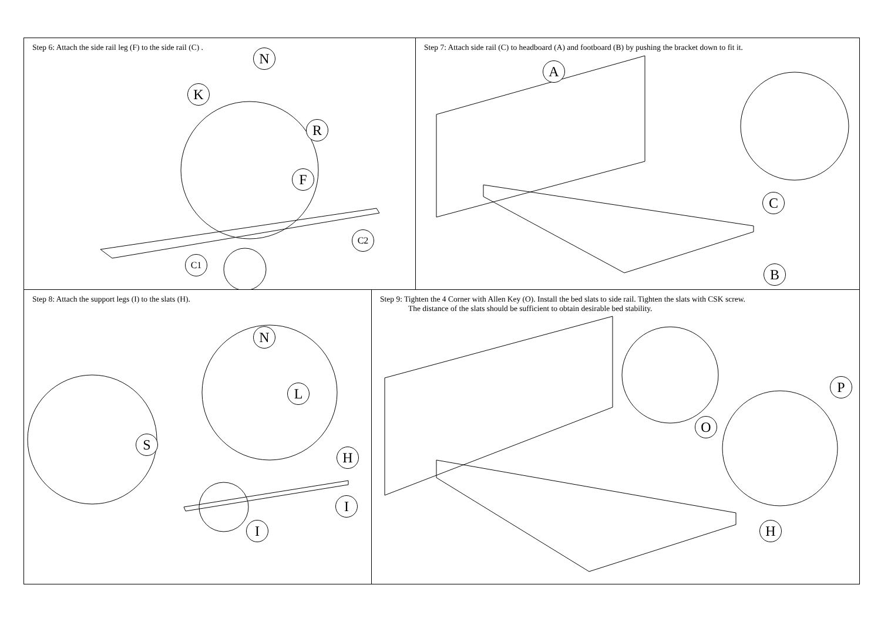Step 6: Attach the side rail leg (F) to the side rail (C) .
N
K
R
F
C2
C1
Step 7: Attach side rail (C) to headboard (A) and footboard (B) by pushing the bracket down to fit it.
A
C
B
Step 8: Attach the support legs (I) to the slats (H).
S
N
L
H
I
I
Step 9: Tighten the 4 Corner with Allen Key (O). Install the bed slats to side rail. Tighten the slats with CSK screw.
The distance of the slats should be sufficient to obtain desirable bed stability.
O
P
H